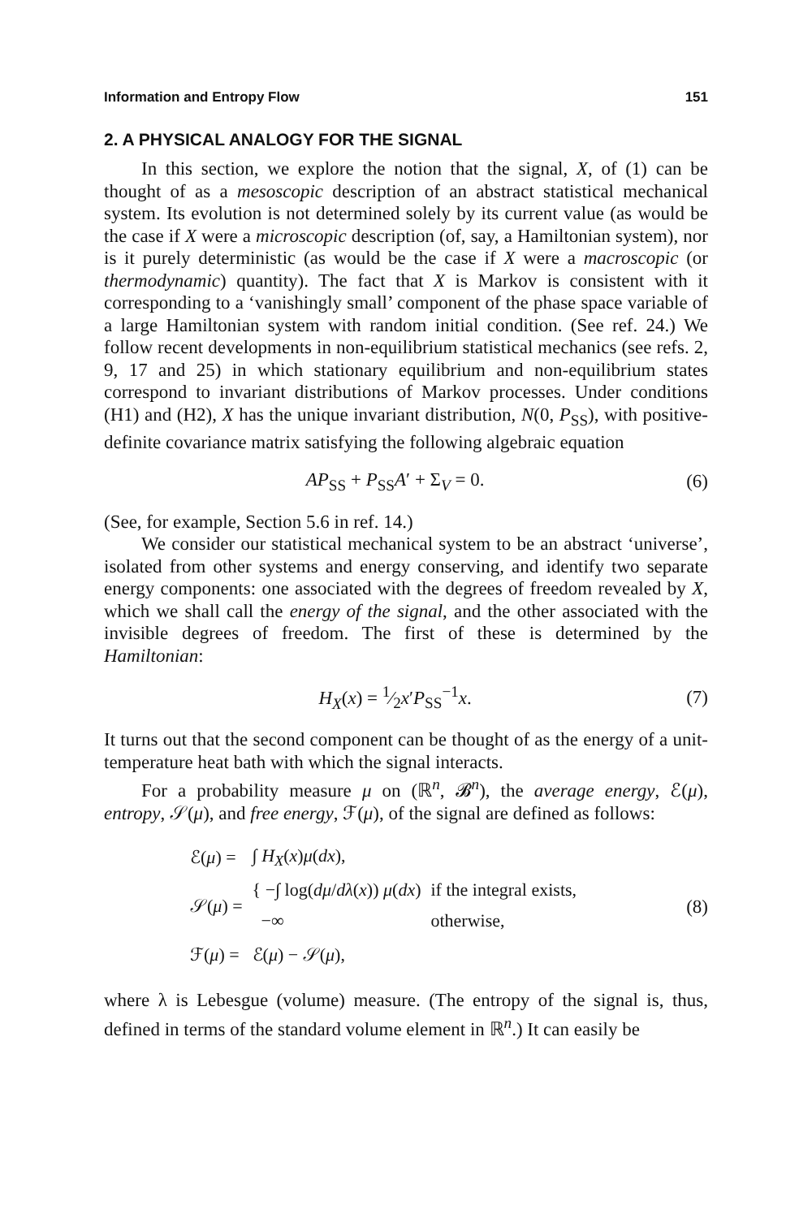Information and Entropy Flow 151
2. A PHYSICAL ANALOGY FOR THE SIGNAL
In this section, we explore the notion that the signal, X, of (1) can be thought of as a mesoscopic description of an abstract statistical mechanical system. Its evolution is not determined solely by its current value (as would be the case if X were a microscopic description (of, say, a Hamiltonian system), nor is it purely deterministic (as would be the case if X were a macroscopic (or thermodynamic) quantity). The fact that X is Markov is consistent with it corresponding to a ‘vanishingly small’ component of the phase space variable of a large Hamiltonian system with random initial condition. (See ref. 24.) We follow recent developments in non-equilibrium statistical mechanics (see refs. 2, 9, 17 and 25) in which stationary equilibrium and non-equilibrium states correspond to invariant distributions of Markov processes. Under conditions (H1) and (H2), X has the unique invariant distribution, N(0, P<sub>SS</sub>), with positive-definite covariance matrix satisfying the following algebraic equation
AP<sub>SS</sub> + P<sub>SS</sub>A′ + Σ<sub>V</sub> = 0. (6)
(See, for example, Section 5.6 in ref. 14.)
We consider our statistical mechanical system to be an abstract ‘universe’, isolated from other systems and energy conserving, and identify two separate energy components: one associated with the degrees of freedom revealed by X, which we shall call the energy of the signal, and the other associated with the invisible degrees of freedom. The first of these is determined by the Hamiltonian:
H<sub>X</sub>(x) = 1⁄2x′P<sub>SS</sub><sup>−1</sup>x. (7)
It turns out that the second component can be thought of as the energy of a unit-temperature heat bath with which the signal interacts.
For a probability measure μ on (ℝ<sup>n</sup>, 𝓑<sup>n</sup>), the average energy, ℰ(μ), entropy, 𝒮(μ), and free energy, ℱ(μ), of the signal are defined as follows:
| ℰ( μ ) = | ∫ H<sub>X</sub> ( x ) μ ( dx ), | |
| 𝒮( μ ) = | { −∫ log( dμ / dλ ( x )) μ ( dx ) | if the integral exists, |
| | −∞ | otherwise, |
| ℱ( μ ) = | ℰ( μ ) − 𝒮( μ ), | |
(8)
where λ is Lebesgue (volume) measure. (The entropy of the signal is, thus, defined in terms of the standard volume element in ℝ<sup>n</sup>.) It can easily be